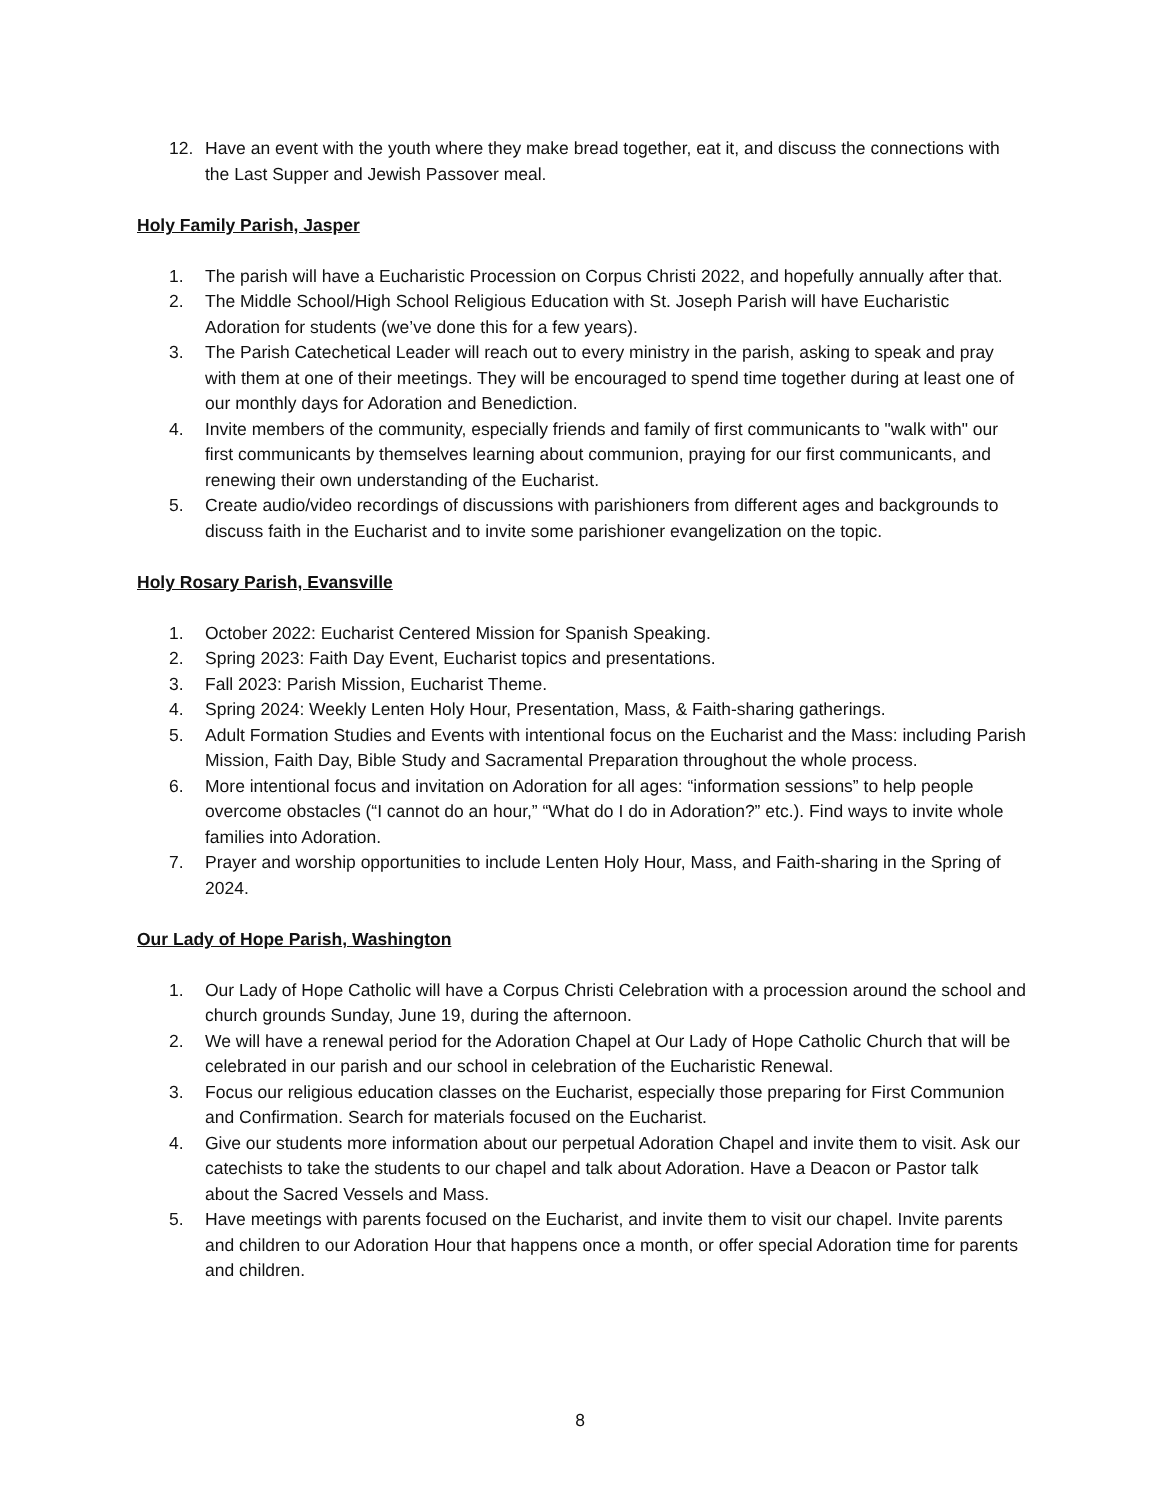12. Have an event with the youth where they make bread together, eat it, and discuss the connections with the Last Supper and Jewish Passover meal.
Holy Family Parish, Jasper
1. The parish will have a Eucharistic Procession on Corpus Christi 2022, and hopefully annually after that.
2. The Middle School/High School Religious Education with St. Joseph Parish will have Eucharistic Adoration for students (we’ve done this for a few years).
3. The Parish Catechetical Leader will reach out to every ministry in the parish, asking to speak and pray with them at one of their meetings. They will be encouraged to spend time together during at least one of our monthly days for Adoration and Benediction.
4. Invite members of the community, especially friends and family of first communicants to "walk with" our first communicants by themselves learning about communion, praying for our first communicants, and renewing their own understanding of the Eucharist.
5. Create audio/video recordings of discussions with parishioners from different ages and backgrounds to discuss faith in the Eucharist and to invite some parishioner evangelization on the topic.
Holy Rosary Parish, Evansville
1. October 2022: Eucharist Centered Mission for Spanish Speaking.
2. Spring 2023: Faith Day Event, Eucharist topics and presentations.
3. Fall 2023: Parish Mission, Eucharist Theme.
4. Spring 2024: Weekly Lenten Holy Hour, Presentation, Mass, & Faith-sharing gatherings.
5. Adult Formation Studies and Events with intentional focus on the Eucharist and the Mass: including Parish Mission, Faith Day, Bible Study and Sacramental Preparation throughout the whole process.
6. More intentional focus and invitation on Adoration for all ages: “information sessions” to help people overcome obstacles (“I cannot do an hour,” “What do I do in Adoration?” etc.). Find ways to invite whole families into Adoration.
7. Prayer and worship opportunities to include Lenten Holy Hour, Mass, and Faith-sharing in the Spring of 2024.
Our Lady of Hope Parish, Washington
1. Our Lady of Hope Catholic will have a Corpus Christi Celebration with a procession around the school and church grounds Sunday, June 19, during the afternoon.
2. We will have a renewal period for the Adoration Chapel at Our Lady of Hope Catholic Church that will be celebrated in our parish and our school in celebration of the Eucharistic Renewal.
3. Focus our religious education classes on the Eucharist, especially those preparing for First Communion and Confirmation. Search for materials focused on the Eucharist.
4. Give our students more information about our perpetual Adoration Chapel and invite them to visit. Ask our catechists to take the students to our chapel and talk about Adoration. Have a Deacon or Pastor talk about the Sacred Vessels and Mass.
5. Have meetings with parents focused on the Eucharist, and invite them to visit our chapel. Invite parents and children to our Adoration Hour that happens once a month, or offer special Adoration time for parents and children.
8